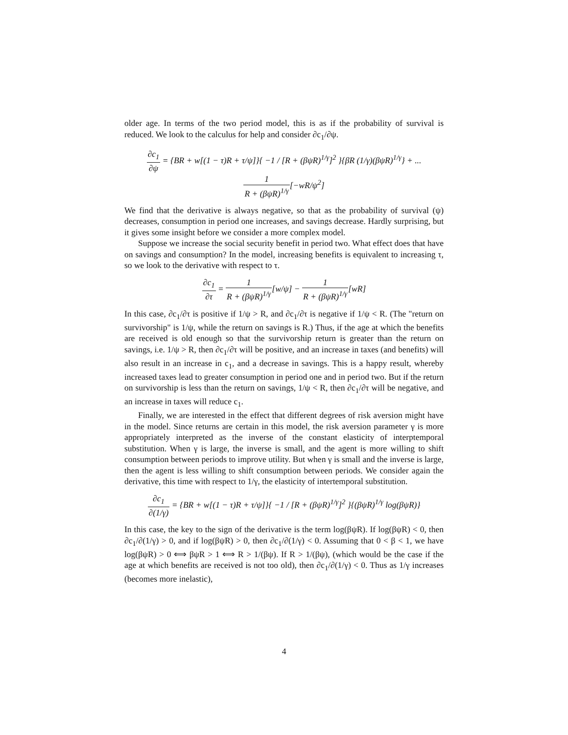older age. In terms of the two period model, this is as if the probability of survival is reduced. We look to the calculus for help and consider ∂c<sub>1</sub>/∂ψ.
∂c<sub>1</sub> ∂ψ = {BR + w[(1 − τ)R + τ/ψ]}{ −1 / [R + (βψR)<sup>1/γ</sup>]<sup>2</sup> }{βR (1/γ)(βψR)<sup>1/γ</sup>} + ...
1 R + (βψR)<sup>1/γ</sup>[−wR/ψ<sup>2</sup>]
We find that the derivative is always negative, so that as the probability of survival (ψ) decreases, consumption in period one increases, and savings decrease. Hardly surprising, but it gives some insight before we consider a more complex model.
Suppose we increase the social security benefit in period two. What effect does that have on savings and consumption? In the model, increasing benefits is equivalent to increasing τ, so we look to the derivative with respect to τ.
∂c<sub>1</sub> ∂τ = 1 R + (βψR)<sup>1/γ</sup>[w/ψ] − 1 R + (βψR)<sup>1/γ</sup>[wR]
In this case, ∂c<sub>1</sub>/∂τ is positive if 1/ψ > R, and ∂c<sub>1</sub>/∂τ is negative if 1/ψ < R. (The "return on survivorship" is 1/ψ, while the return on savings is R.) Thus, if the age at which the benefits are received is old enough so that the survivorship return is greater than the return on savings, i.e. 1/ψ > R, then ∂c<sub>1</sub>/∂τ will be positive, and an increase in taxes (and benefits) will also result in an increase in c<sub>1</sub>, and a decrease in savings. This is a happy result, whereby increased taxes lead to greater consumption in period one and in period two. But if the return on survivorship is less than the return on savings, 1/ψ < R, then ∂c<sub>1</sub>/∂τ will be negative, and an increase in taxes will reduce c<sub>1</sub>.
Finally, we are interested in the effect that different degrees of risk aversion might have in the model. Since returns are certain in this model, the risk aversion parameter γ is more appropriately interpreted as the inverse of the constant elasticity of interptemporal substitution. When γ is large, the inverse is small, and the agent is more willing to shift consumption between periods to improve utility. But when γ is small and the inverse is large, then the agent is less willing to shift consumption between periods. We consider again the derivative, this time with respect to 1/γ, the elasticity of intertemporal substitution.
∂c<sub>1</sub> ∂(1/γ) = {BR + w[(1 − τ)R + τ/ψ]}{ −1 / [R + (βψR)<sup>1/γ</sup>]<sup>2</sup> }{(βψR)<sup>1/γ</sup> log(βψR)}
In this case, the key to the sign of the derivative is the term log(βψR). If log(βψR) < 0, then ∂c<sub>1</sub>/∂(1/γ) > 0, and if log(βψR) > 0, then ∂c<sub>1</sub>/∂(1/γ) < 0. Assuming that 0 < β < 1, we have log(βψR) > 0 ⟺ βψR > 1 ⟺ R > 1/(βψ). If R > 1/(βψ), (which would be the case if the age at which benefits are received is not too old), then ∂c<sub>1</sub>/∂(1/γ) < 0. Thus as 1/γ increases (becomes more inelastic),
4